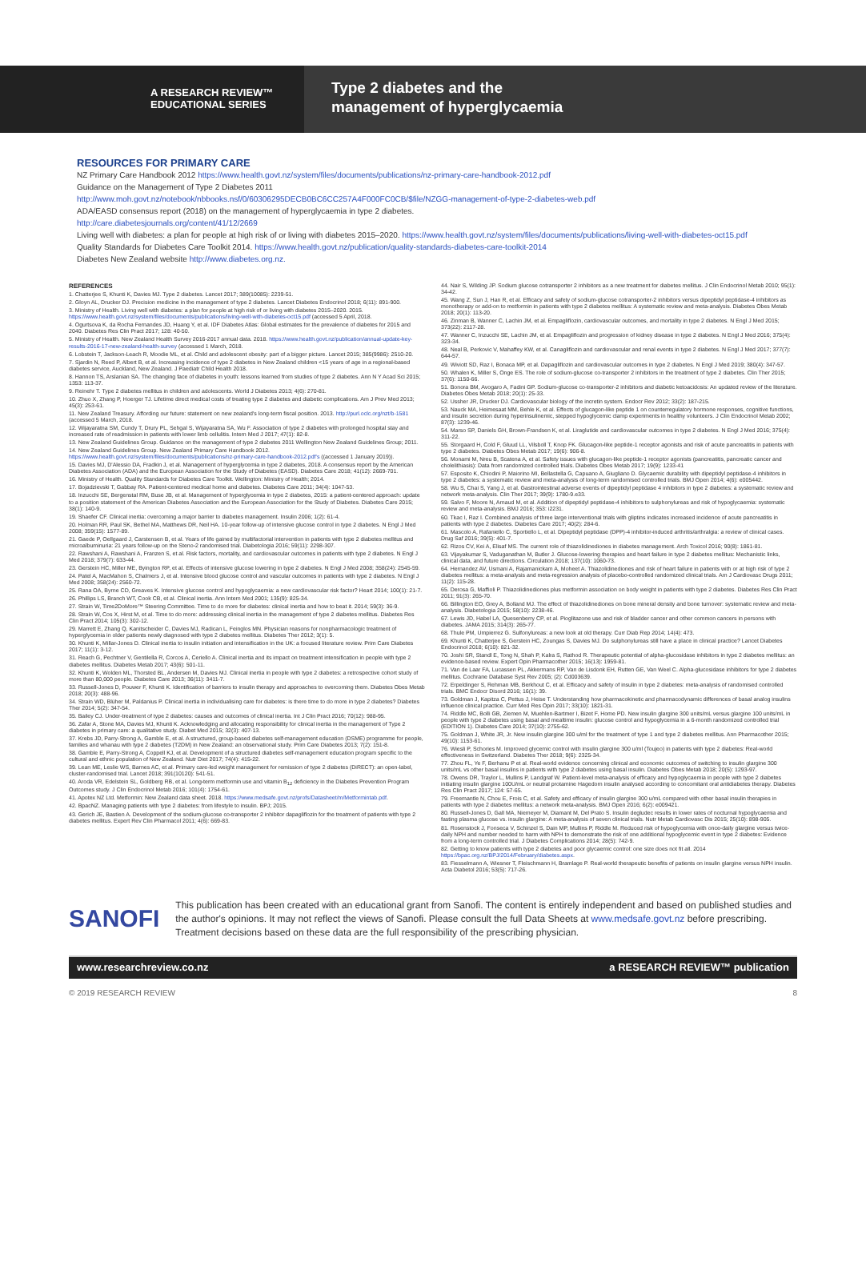A RESEARCH REVIEW™
EDUCATIONAL SERIES
Type 2 diabetes and the
management of hyperglycaemia
RESOURCES FOR PRIMARY CARE
NZ Primary Care Handbook 2012 https://www.health.govt.nz/system/files/documents/publications/nz-primary-care-handbook-2012.pdf
Guidance on the Management of Type 2 Diabetes 2011
http://www.moh.govt.nz/notebook/nbbooks.nsf/0/60306295DECB0BC6CC257A4F000FC0CB/$file/NZGG-management-of-type-2-diabetes-web.pdf
ADA/EASD consensus report (2018) on the management of hyperglycaemia in type 2 diabetes.
http://care.diabetesjournals.org/content/41/12/2669
Living well with diabetes: a plan for people at high risk of or living with diabetes 2015–2020. https://www.health.govt.nz/system/files/documents/publications/living-well-with-diabetes-oct15.pdf
Quality Standards for Diabetes Care Toolkit 2014. https://www.health.govt.nz/publication/quality-standards-diabetes-care-toolkit-2014
Diabetes New Zealand website http://www.diabetes.org.nz.
REFERENCES
1. Chatterjee S, Khunti K, Davies MJ. Type 2 diabetes. Lancet 2017; 389(10085): 2239-51.
2. Gloyn AL, Drucker DJ. Precision medicine in the management of type 2 diabetes. Lancet Diabetes Endocrinol 2018; 6(11): 891-900.
3. Ministry of Health. Living well with diabetes: a plan for people at high risk of or living with diabetes 2015–2020. 2015. https://www.health.govt.nz/system/files/documents/publications/living-well-with-diabetes-oct15.pdf (accessed 5 April, 2018.
4. Ogurtsova K, da Rocha Fernandes JD, Huang Y, et al. IDF Diabetes Atlas: Global estimates for the prevalence of diabetes for 2015 and 2040. Diabetes Res Clin Pract 2017; 128: 40-50.
5. Ministry of Health. New Zealand Health Survey 2016-2017 annual data. 2018. https://www.health.govt.nz/publication/annual-update-key-results-2016-17-new-zealand-health-survey (accessed 1 March, 2018.
6. Lobstein T, Jackson-Leach R, Moodie ML, et al. Child and adolescent obesity: part of a bigger picture. Lancet 2015; 385(9986): 2510-20.
7. Sjardin N, Reed P, Albert B, et al. Increasing incidence of type 2 diabetes in New Zealand children <15 years of age in a regional-based diabetes service, Auckland, New Zealand. J Paediatr Child Health 2018.
8. Hannon TS, Arslanian SA. The changing face of diabetes in youth: lessons learned from studies of type 2 diabetes. Ann N Y Acad Sci 2015; 1353: 113-37.
9. Reinehr T. Type 2 diabetes mellitus in children and adolescents. World J Diabetes 2013; 4(6): 270-81.
10. Zhuo X, Zhang P, Hoerger TJ. Lifetime direct medical costs of treating type 2 diabetes and diabetic complications. Am J Prev Med 2013; 45(3): 253-61.
11. New Zealand Treasury. Affording our future: statement on new zealand's long-term fiscal position. 2013. http://purl.oclc.org/nzt/b-1581 (accessed 5 March, 2018.
12. Wijayaratna SM, Cundy T, Drury PL, Sehgal S, Wijayaratna SA, Wu F. Association of type 2 diabetes with prolonged hospital stay and increased rate of readmission in patients with lower limb cellulitis. Intern Med J 2017; 47(1): 82-8.
13. New Zealand Guidelines Group. Guidance on the management of type 2 diabetes 2011 Wellington New Zealand Guidelines Group; 2011.
14. New Zealand Guidelines Group. New Zealand Primary Care Handbook 2012. https://www.health.govt.nz/system/files/documents/publications/nz-primary-care-handbook-2012.pdf's ((accessed 1 January 2019)).
15. Davies MJ, D'Alessio DA, Fradkin J, et al. Management of hyperglycemia in type 2 diabetes, 2018. A consensus report by the American Diabetes Association (ADA) and the European Association for the Study of Diabetes (EASD). Diabetes Care 2018; 41(12): 2669-701.
16. Ministry of Health. Quality Standards for Diabetes Care Toolkit. Wellington: Ministry of Health; 2014.
17. Bojadzievski T, Gabbay RA. Patient-centered medical home and diabetes. Diabetes Care 2011; 34(4): 1047-53.
18. Inzucchi SE, Bergenstal RM, Buse JB, et al. Management of hyperglycemia in type 2 diabetes, 2015: a patient-centered approach: update to a position statement of the American Diabetes Association and the European Association for the Study of Diabetes. Diabetes Care 2015; 38(1): 140-9.
19. Shaefer CF. Clinical inertia: overcoming a major barrier to diabetes management. Insulin 2006; 1(2): 61-4.
20. Holman RR, Paul SK, Bethel MA, Matthews DR, Neil HA. 10-year follow-up of intensive glucose control in type 2 diabetes. N Engl J Med 2008; 359(15): 1577-89.
21. Gaede P, Oellgaard J, Carstensen B, et al. Years of life gained by multifactorial intervention in patients with type 2 diabetes mellitus and microalbuminuria: 21 years follow-up on the Steno-2 randomised trial. Diabetologia 2016; 59(11): 2298-307.
22. Rawshani A, Rawshani A, Franzen S, et al. Risk factors, mortality, and cardiovascular outcomes in patients with type 2 diabetes. N Engl J Med 2018; 379(7): 633-44.
23. Gerstein HC, Miller ME, Byington RP, et al. Effects of intensive glucose lowering in type 2 diabetes. N Engl J Med 2008; 358(24): 2545-59.
24. Patel A, MacMahon S, Chalmers J, et al. Intensive blood glucose control and vascular outcomes in patients with type 2 diabetes. N Engl J Med 2008; 358(24): 2560-72.
25. Rana OA, Byrne CD, Greaves K. Intensive glucose control and hypoglycaemia: a new cardiovascular risk factor? Heart 2014; 100(1): 21-7.
26. Phillips LS, Branch WT, Cook CB, et al. Clinical inertia. Ann Intern Med 2001; 135(9): 825-34.
27. Strain W, Time2DoMore™ Steering Committee. Time to do more for diabetes: clinical inertia and how to beat it. 2014; 59(3): 36-9.
28. Strain W, Cos X, Hirst M, et al. Time to do more: addressing clinical inertia in the management of type 2 diabetes mellitus. Diabetes Res Clin Pract 2014; 105(3): 302-12.
29. Marrett E, Zhang Q, Kanitscheider C, Davies MJ, Radican L, Feinglos MN. Physician reasons for nonpharmacologic treatment of hyperglycemia in older patients newly diagnosed with type 2 diabetes mellitus. Diabetes Ther 2012; 3(1): 5.
30. Khunti K, Millar-Jones D. Clinical inertia to insulin initiation and intensification in the UK: a focused literature review. Prim Care Diabetes 2017; 11(1): 3-12.
31. Reach G, Pechtner V, Gentilella R, Corcos A, Ceriello A. Clinical inertia and its impact on treatment intensification in people with type 2 diabetes mellitus. Diabetes Metab 2017; 43(6): 501-11.
32. Khunti K, Wolden ML, Thorsted BL, Andersen M, Davies MJ. Clinical inertia in people with type 2 diabetes: a retrospective cohort study of more than 80,000 people. Diabetes Care 2013; 36(11): 3411-7.
33. Russell-Jones D, Pouwer F, Khunti K. Identification of barriers to insulin therapy and approaches to overcoming them. Diabetes Obes Metab 2018; 20(3): 488-96.
34. Strain WD, Blüher M, Paldanius P. Clinical inertia in individualising care for diabetes: is there time to do more in type 2 diabetes? Diabetes Ther 2014; 5(2): 347-54.
35. Bailey CJ. Under-treatment of type 2 diabetes: causes and outcomes of clinical inertia. Int J Clin Pract 2016; 70(12): 988-95.
36. Zafar A, Stone MA, Davies MJ, Khunti K. Acknowledging and allocating responsibility for clinical inertia in the management of Type 2 diabetes in primary care: a qualitative study. Diabet Med 2015; 32(3): 407-13.
37. Krebs JD, Parry-Strong A, Gamble E, et al. A structured, group-based diabetes self-management education (DSME) programme for people, families and whanau with type 2 diabetes (T2DM) in New Zealand: an observational study. Prim Care Diabetes 2013; 7(2): 151-8.
38. Gamble E, Parry-Strong A, Coppell KJ, et al. Development of a structured diabetes self-management education program specific to the cultural and ethnic population of New Zealand. Nutr Diet 2017; 74(4): 415-22.
39. Lean ME, Leslie WS, Barnes AC, et al. Primary care-led weight management for remission of type 2 diabetes (DiRECT): an open-label, cluster-randomised trial. Lancet 2018; 391(10120): 541-51.
40. Aroda VR, Edelstein SL, Goldberg RB, et al. Long-term metformin use and vitamin B<sub>12</sub> deficiency in the Diabetes Prevention Program Outcomes study. J Clin Endocrinol Metab 2016; 101(4): 1754-61.
41. Apotex NZ Ltd. Metformin: New Zealand data sheet. 2018. https://www.medsafe.govt.nz/profs/Datasheet/m/Metformintab.pdf.
42. BpacNZ. Managing patients with type 2 diabetes: from lifestyle to insulin. BPJ; 2015.
43. Gerich JE, Bastien A. Development of the sodium-glucose co-transporter 2 inhibitor dapagliflozin for the treatment of patients with type 2 diabetes mellitus. Expert Rev Clin Pharmacol 2011; 4(6): 669-83.
44. Nair S, Wilding JP. Sodium glucose cotransporter 2 inhibitors as a new treatment for diabetes mellitus. J Clin Endocrinol Metab 2010; 95(1): 34-42.
45. Wang Z, Sun J, Han R, et al. Efficacy and safety of sodium-glucose cotransporter-2 inhibitors versus dipeptidyl peptidase-4 inhibitors as monotherapy or add-on to metformin in patients with type 2 diabetes mellitus: A systematic review and meta-analysis. Diabetes Obes Metab 2018; 20(1): 113-20.
46. Zinman B, Wanner C, Lachin JM, et al. Empagliflozin, cardiovascular outcomes, and mortality in type 2 diabetes. N Engl J Med 2015; 373(22): 2117-28.
47. Wanner C, Inzucchi SE, Lachin JM, et al. Empagliflozin and progression of kidney disease in type 2 diabetes. N Engl J Med 2016; 375(4): 323-34.
48. Neal B, Perkovic V, Mahaffey KW, et al. Canagliflozin and cardiovascular and renal events in type 2 diabetes. N Engl J Med 2017; 377(7): 644-57.
49. Wiviott SD, Raz I, Bonaca MP, et al. Dapagliflozin and cardiovascular outcomes in type 2 diabetes. N Engl J Med 2019; 380(4): 347-57.
50. Whalen K, Miller S, Onge ES. The role of sodium-glucose co-transporter 2 inhibitors in the treatment of type 2 diabetes. Clin Ther 2015; 37(6): 1150-66.
51. Bonora BM, Avogaro A, Fadini GP. Sodium-glucose co-transporter-2 inhibitors and diabetic ketoacidosis: An updated review of the literature. Diabetes Obes Metab 2018; 20(1): 25-33.
52. Ussher JR, Drucker DJ. Cardiovascular biology of the incretin system. Endocr Rev 2012; 33(2): 187-215.
53. Nauck MA, Heimesaat MM, Behle K, et al. Effects of glucagon-like peptide 1 on counterregulatory hormone responses, cognitive functions, and insulin secretion during hyperinsulinemic, stepped hypoglycemic clamp experiments in healthy volunteers. J Clin Endocrinol Metab 2002; 87(3): 1239-46.
54. Marso SP, Daniels GH, Brown-Frandsen K, et al. Liraglutide and cardiovascular outcomes in type 2 diabetes. N Engl J Med 2016; 375(4): 311-22.
55. Storgaard H, Cold F, Gluud LL, Vilsboll T, Knop FK. Glucagon-like peptide-1 receptor agonists and risk of acute pancreatitis in patients with type 2 diabetes. Diabetes Obes Metab 2017; 19(6): 906-8.
56. Monami M, Nreu B, Scatena A, et al. Safety issues with glucagon-like peptide-1 receptor agonists (pancreatitis, pancreatic cancer and cholelithiasis): Data from randomized controlled trials. Diabetes Obes Metab 2017; 19(9): 1233-41
57. Esposito K, Chiodini P, Maiorino MI, Bellastella G, Capuano A, Giugliano D. Glycaemic durability with dipeptidyl peptidase-4 inhibitors in type 2 diabetes: a systematic review and meta-analysis of long-term randomised controlled trials. BMJ Open 2014; 4(6): e005442.
58. Wu S, Chai S, Yang J, et al. Gastrointestinal adverse events of dipeptidyl peptidase 4 inhibitors in type 2 diabetes: a systematic review and network meta-analysis. Clin Ther 2017; 39(9): 1780-9.e33.
59. Salvo F, Moore N, Arnaud M, et al. Addition of dipeptidyl peptidase-4 inhibitors to sulphonylureas and risk of hypoglycaemia: systematic review and meta-analysis. BMJ 2016; 353: i2231.
60. Tkac I, Raz I. Combined analysis of three large interventional trials with gliptins indicates increased incidence of acute pancreatitis in patients with type 2 diabetes. Diabetes Care 2017; 40(2): 284-6.
61. Mascolo A, Rafaniello C, Sportiello L, et al. Dipeptidyl peptidase (DPP)-4 inhibitor-induced arthritis/arthralgia: a review of clinical cases. Drug Saf 2016; 39(5): 401-7.
62. Rizos CV, Kei A, Elisaf MS. The current role of thiazolidinediones in diabetes management. Arch Toxicol 2016; 90(8): 1861-81.
63. Vijayakumar S, Vaduganathan M, Butler J. Glucose-lowering therapies and heart failure in type 2 diabetes mellitus: Mechanistic links, clinical data, and future directions. Circulation 2018; 137(10): 1060-73.
64. Hernandez AV, Usmani A, Rajamanickam A, Moheet A. Thiazolidinediones and risk of heart failure in patients with or at high risk of type 2 diabetes mellitus: a meta-analysis and meta-regression analysis of placebo-controlled randomized clinical trials. Am J Cardiovasc Drugs 2011; 11(2): 115-28.
65. Derosa G, Maffioli P. Thiazolidinediones plus metformin association on body weight in patients with type 2 diabetes. Diabetes Res Clin Pract 2011; 91(3): 265-70.
66. Billington EO, Grey A, Bolland MJ. The effect of thiazolidinediones on bone mineral density and bone turnover: systematic review and meta-analysis. Diabetologia 2015; 58(10): 2238-46.
67. Lewis JD, Habel LA, Quesenberry CP, et al. Pioglitazone use and risk of bladder cancer and other common cancers in persons with diabetes. JAMA 2015; 314(3): 265-77.
68. Thule PM, Umpierrez G. Sulfonylureas: a new look at old therapy. Curr Diab Rep 2014; 14(4): 473.
69. Khunti K, Chatterjee S, Gerstein HC, Zoungas S, Davies MJ. Do sulphonylureas still have a place in clinical practice? Lancet Diabetes Endocrinol 2018; 6(10): 821-32.
70. Joshi SR, Standl E, Tong N, Shah P, Kalra S, Rathod R. Therapeutic potential of alpha-glucosidase inhibitors in type 2 diabetes mellitus: an evidence-based review. Expert Opin Pharmacother 2015; 16(13): 1959-81.
71. Van de Laar FA, Lucassen PL, Akkermans RP, Van de Lisdonk EH, Rutten GE, Van Weel C. Alpha-glucosidase inhibitors for type 2 diabetes mellitus. Cochrane Database Syst Rev 2005; (2): Cd003639.
72. Erpeldinger S, Rehman MB, Berkhout C, et al. Efficacy and safety of insulin in type 2 diabetes: meta-analysis of randomised controlled trials. BMC Endocr Disord 2016; 16(1): 39.
73. Goldman J, Kapitza C, Pettus J, Heise T. Understanding how pharmacokinetic and pharmacodynamic differences of basal analog insulins influence clinical practice. Curr Med Res Opin 2017; 33(10): 1821-31.
74. Riddle MC, Bolli GB, Ziemen M, Muehlen-Bartmer I, Bizet F, Home PD. New insulin glargine 300 units/mL versus glargine 100 units/mL in people with type 2 diabetes using basal and mealtime insulin: glucose control and hypoglycemia in a 6-month randomized controlled trial (EDITION 1). Diabetes Care 2014; 37(10): 2755-62.
75. Goldman J, White JR, Jr. New insulin glargine 300 u/ml for the treatment of type 1 and type 2 diabetes mellitus. Ann Pharmacother 2015; 49(10): 1153-61.
76. Wiesli P, Schories M. Improved glycemic control with insulin glargine 300 u/ml (Toujeo) in patients with type 2 diabetes: Real-world effectiveness in Switzerland. Diabetes Ther 2018; 9(6): 2325-34.
77. Zhou FL, Ye F, Berhanu P et al. Real-world evidence concerning clinical and economic outcomes of switching to insulin glargine 300 units/mL vs other basal insulins in patients with type 2 diabetes using basal insulin. Diabetes Obes Metab 2018; 20(5): 1293-97.
78. Owens DR, Traylor L, Mullins P, Landgraf W. Patient-level meta-analysis of efficacy and hypoglycaemia in people with type 2 diabetes initiating insulin glargine 100U/mL or neutral protamine Hagedorn insulin analysed according to concomitant oral antidiabetes therapy. Diabetes Res Clin Pract 2017; 124: 57-65.
79. Freemantle N, Chou E, Frois C, et al. Safety and efficacy of insulin glargine 300 u/mL compared with other basal insulin therapies in patients with type 2 diabetes mellitus: a network meta-analysis. BMJ Open 2016; 6(2): e009421.
80. Russell-Jones D, Gall MA, Niemeyer M, Diamant M, Del Prato S. Insulin degludec results in lower rates of nocturnal hypoglycaemia and fasting plasma glucose vs. insulin glargine: A meta-analysis of seven clinical trials. Nutr Metab Cardiovasc Dis 2015; 25(10): 898-905.
81. Rosenstock J, Fonseca V, Schinzel S, Dain MP, Mullins P, Riddle M. Reduced risk of hypoglycemia with once-daily glargine versus twice-daily NPH and number needed to harm with NPH to demonstrate the risk of one additional hypoglycemic event in type 2 diabetes: Evidence from a long-term controlled trial. J Diabetes Complications 2014; 28(5): 742-9.
82. Getting to know patients with type 2 diabetes and poor glycaemic control: one size does not fit all. 2014 https://bpac.org.nz/BPJ/2014/February/diabetes.aspx.
83. Fiesselmann A, Wiesner T, Fleischmann H, Bramlage P. Real-world therapeutic benefits of patients on insulin glargine versus NPH insulin. Acta Diabetol 2016; 53(5): 717-26.
SANOFI
This publication has been created with an educational grant from Sanofi. The content is entirely independent and based on published studies and the author's opinions. It may not reflect the views of Sanofi. Please consult the full Data Sheets at www.medsafe.govt.nz before prescribing. Treatment decisions based on these data are the full responsibility of the prescribing physician.
www.researchreview.co.nz a RESEARCH REVIEW™ publication
© 2019 RESEARCH REVIEW 8